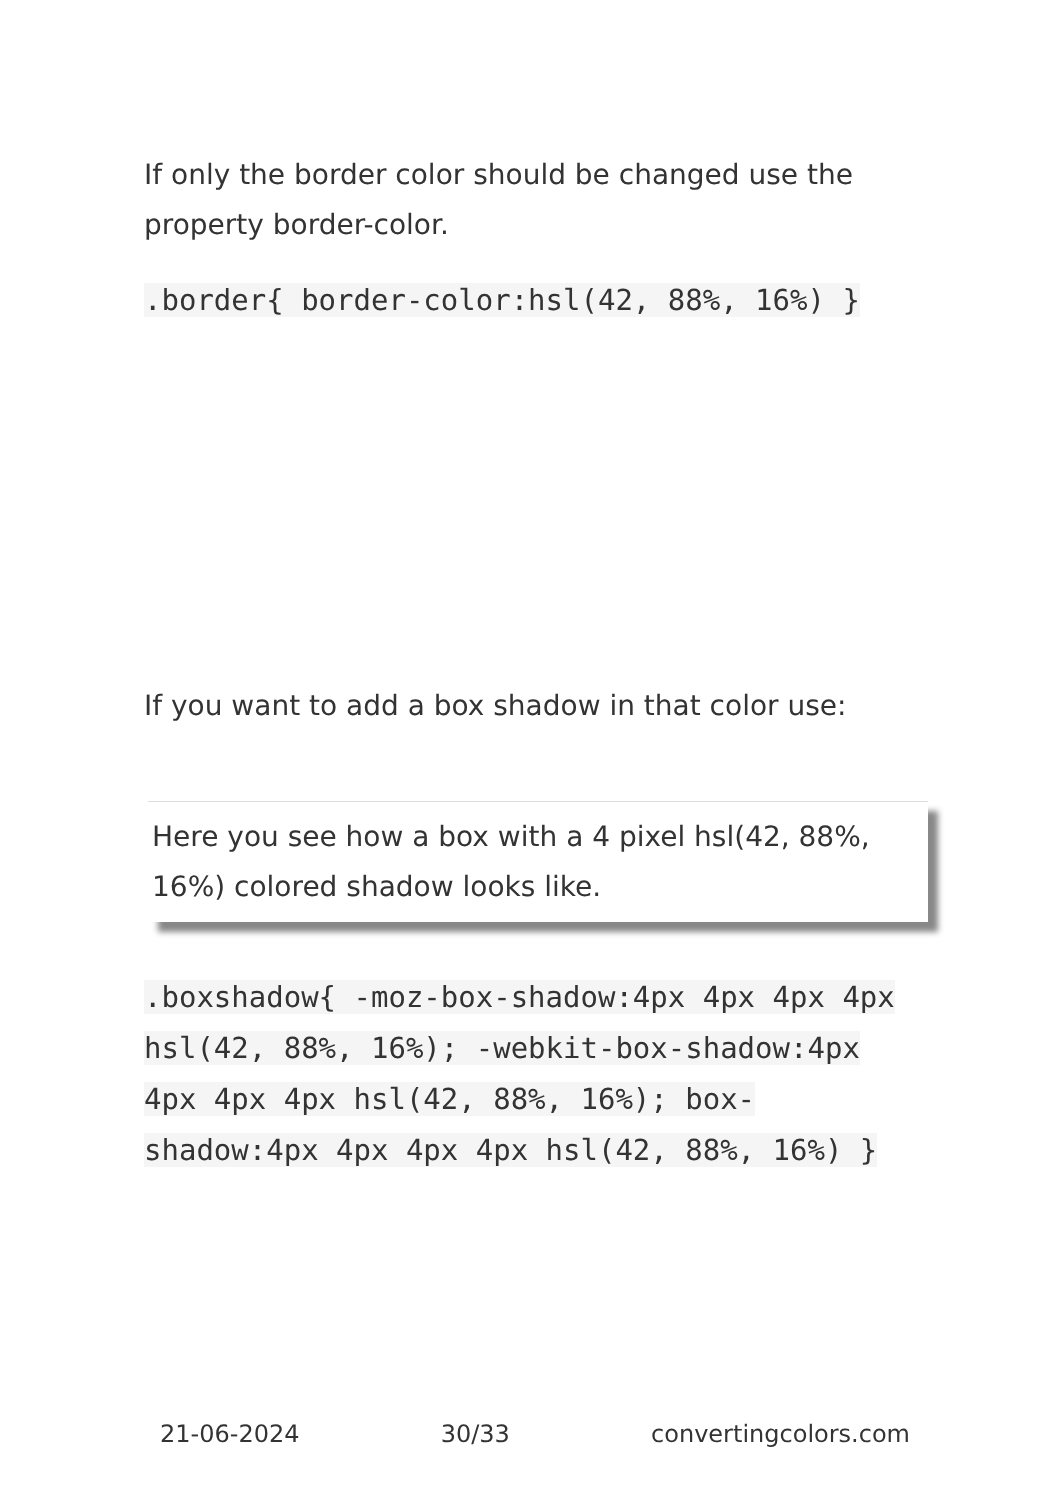If only the border color should be changed use the property border-color.
.border{ border-color:hsl(42, 88%, 16%) }
If you want to add a box shadow in that color use:
Here you see how a box with a 4 pixel hsl(42, 88%, 16%) colored shadow looks like.
.boxshadow{ -moz-box-shadow:4px 4px 4px 4px hsl(42, 88%, 16%); -webkit-box-shadow:4px 4px 4px 4px hsl(42, 88%, 16%); box-shadow:4px 4px 4px 4px hsl(42, 88%, 16%) }
21-06-2024 30/33 convertingcolors.com